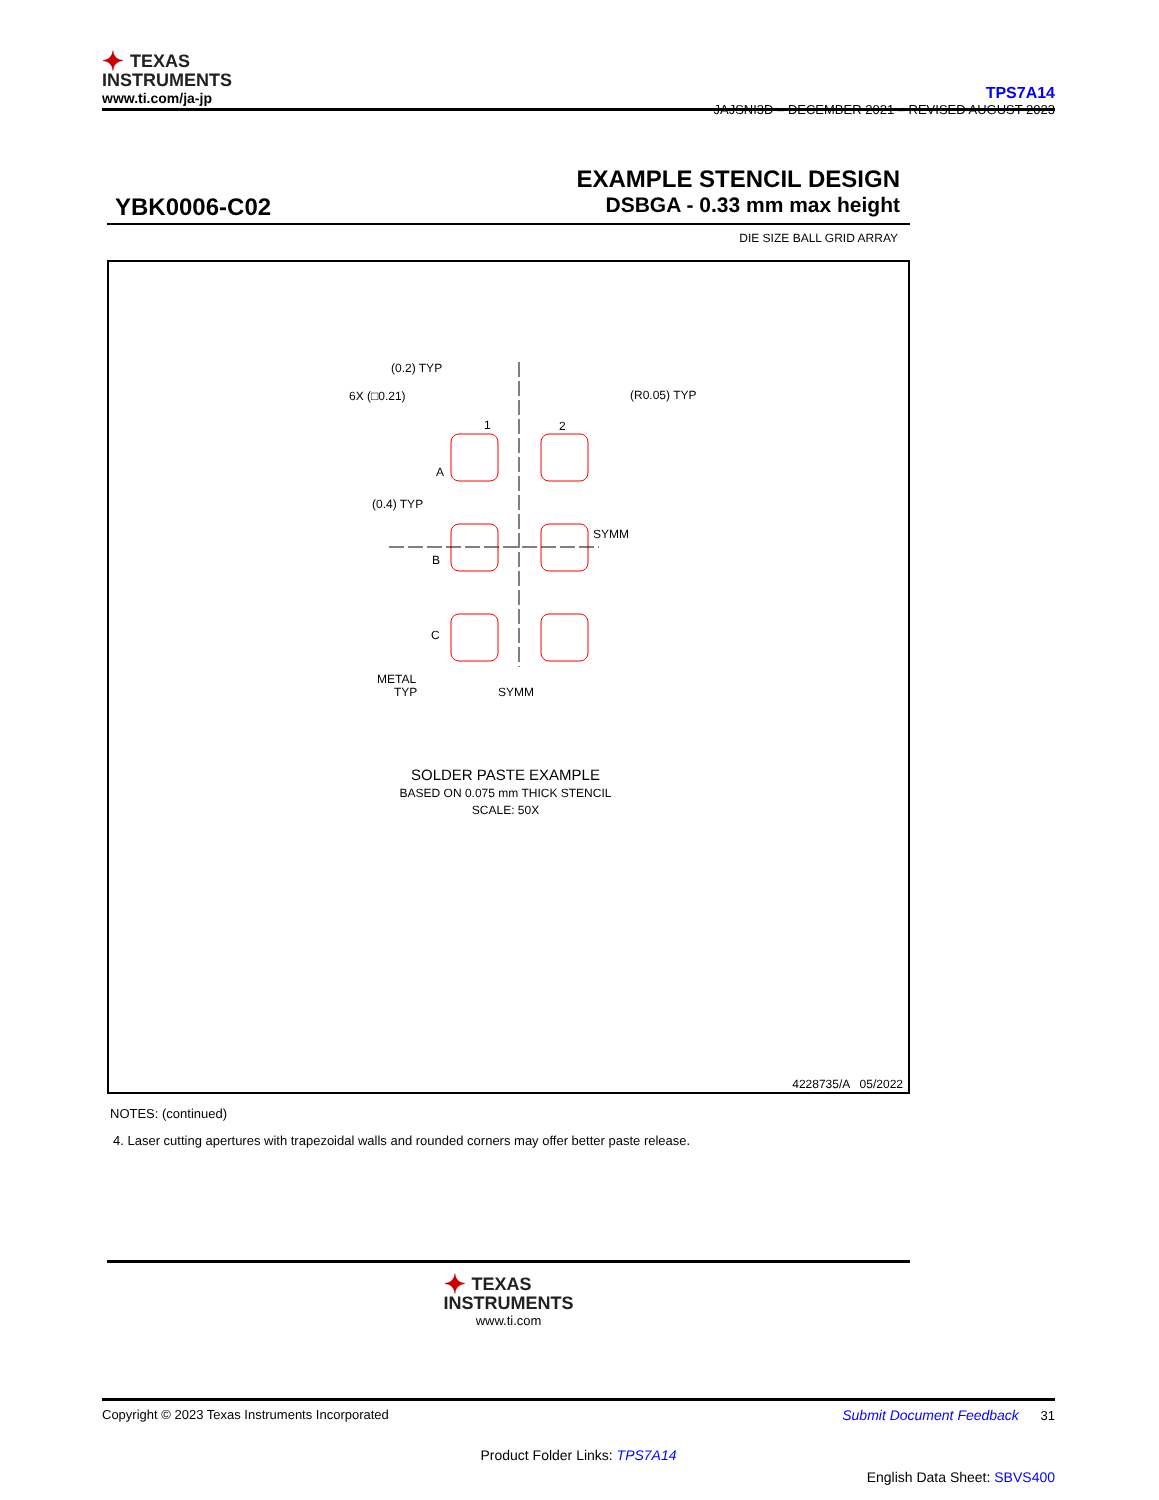✦ TEXAS
INSTRUMENTS
www.ti.com/ja-jp
TPS7A14
JAJSNI3D – DECEMBER 2021 – REVISED AUGUST 2023
EXAMPLE STENCIL DESIGN
YBK0006-C02 DSBGA - 0.33 mm max height
DIE SIZE BALL GRID ARRAY
(0.2) TYP
6X (□0.21)
(R0.05) TYP
1
2
A
(0.4) TYP
SYMM
B
C
METAL
TYP
SYMM
SOLDER PASTE EXAMPLE
BASED ON 0.075 mm THICK STENCIL
SCALE: 50X
4228735/A 05/2022
NOTES: (continued)
4. Laser cutting apertures with trapezoidal walls and rounded corners may offer better paste release.
✦ TEXAS
INSTRUMENTS
www.ti.com
Copyright © 2023 Texas Instruments Incorporated Submit Document Feedback 31
Product Folder Links: TPS7A14
English Data Sheet: SBVS400